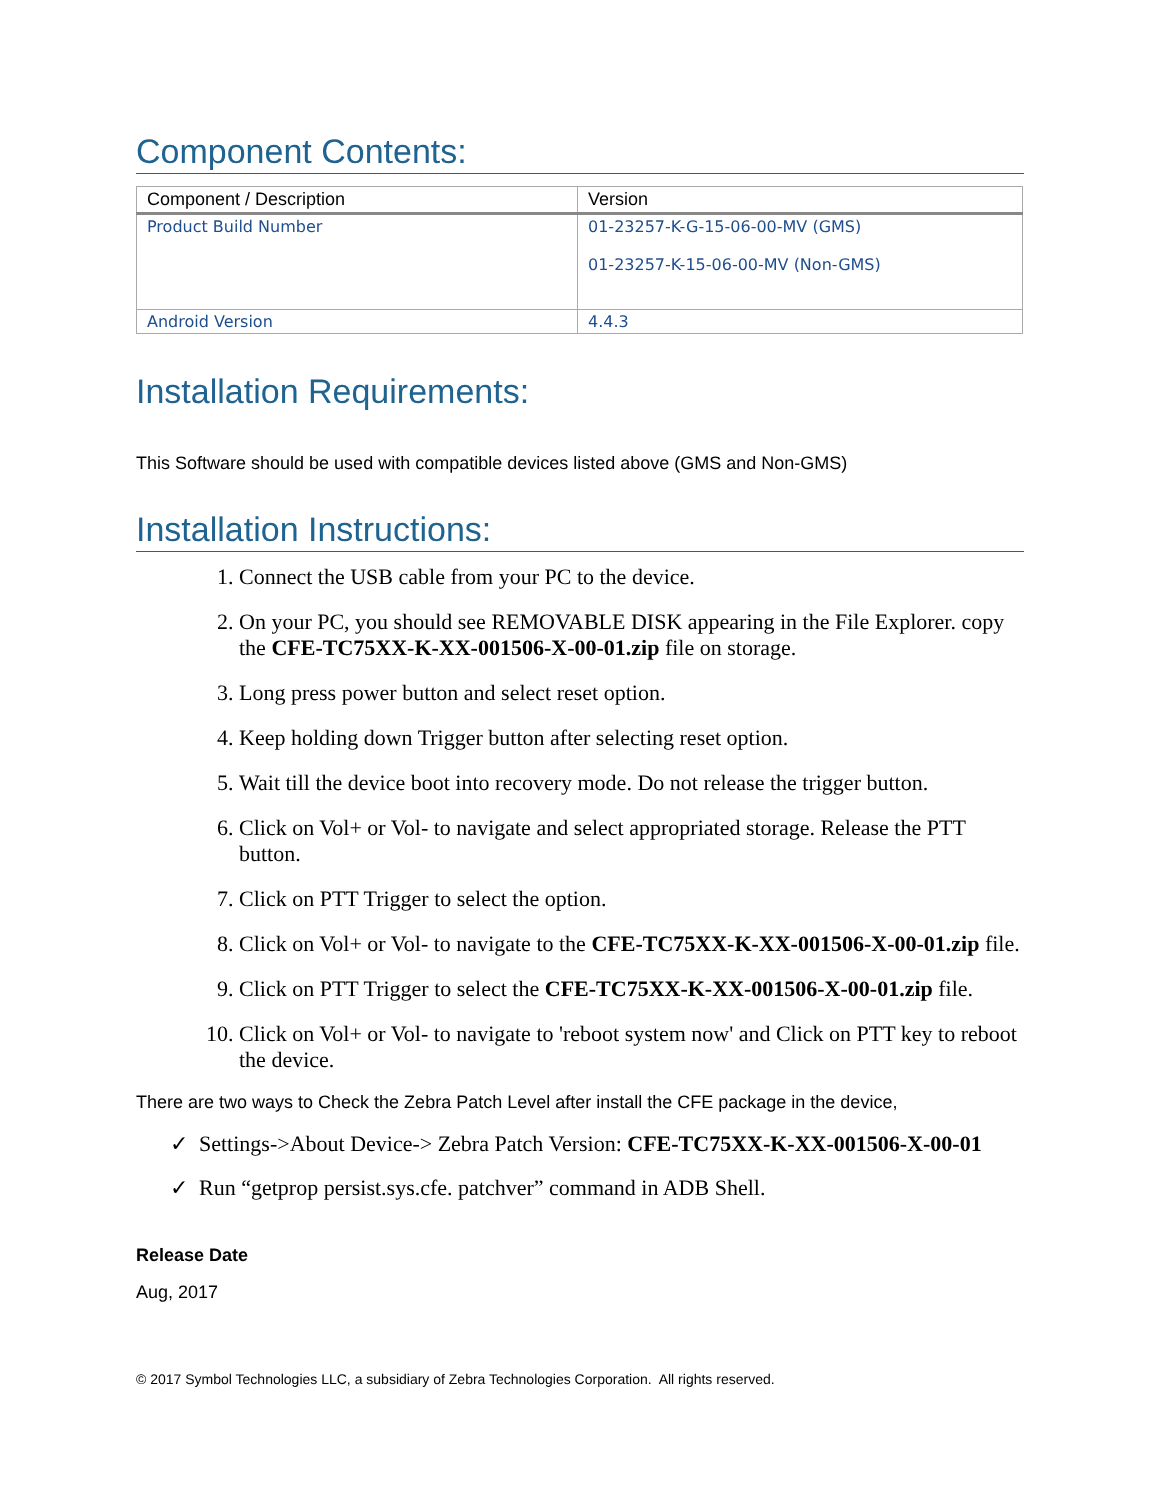Component Contents:
| Component / Description | Version |
| --- | --- |
| Product Build Number | 01-23257-K-G-15-06-00-MV (GMS) 01-23257-K-15-06-00-MV (Non-GMS) |
| Android Version | 4.4.3 |
Installation Requirements:
This Software should be used with compatible devices listed above (GMS and Non-GMS)
Installation Instructions:
1. Connect the USB cable from your PC to the device.
2. On your PC, you should see REMOVABLE DISK appearing in the File Explorer. copy the CFE-TC75XX-K-XX-001506-X-00-01.zip file on storage.
3. Long press power button and select reset option.
4. Keep holding down Trigger button after selecting reset option.
5. Wait till the device boot into recovery mode. Do not release the trigger button.
6. Click on Vol+ or Vol- to navigate and select appropriated storage. Release the PTT button.
7. Click on PTT Trigger to select the option.
8. Click on Vol+ or Vol- to navigate to the CFE-TC75XX-K-XX-001506-X-00-01.zip file.
9. Click on PTT Trigger to select the CFE-TC75XX-K-XX-001506-X-00-01.zip file.
10. Click on Vol+ or Vol- to navigate to 'reboot system now' and Click on PTT key to reboot the device.
There are two ways to Check the Zebra Patch Level after install the CFE package in the device,
✓ Settings->About Device-> Zebra Patch Version: CFE-TC75XX-K-XX-001506-X-00-01
✓ Run “getprop persist.sys.cfe. patchver” command in ADB Shell.
Release Date
Aug, 2017
© 2017 Symbol Technologies LLC, a subsidiary of Zebra Technologies Corporation. All rights reserved.